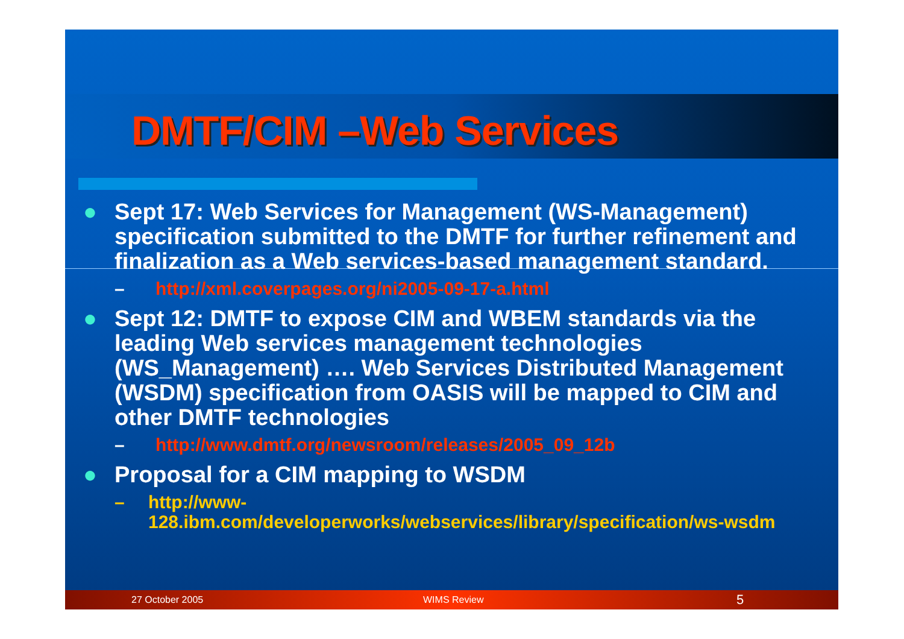DMTF/CIM –Web Services
● Sept 17: Web Services for Management (WS-Management) specification submitted to the DMTF for further refinement and finalization as a Web services-based management standard.
– http://xml.coverpages.org/ni2005-09-17-a.html
● Sept 12: DMTF to expose CIM and WBEM standards via the leading Web services management technologies (WS_Management) …. Web Services Distributed Management (WSDM) specification from OASIS will be mapped to CIM and other DMTF technologies
– http://www.dmtf.org/newsroom/releases/2005_09_12b
● Proposal for a CIM mapping to WSDM
– http://www-128.ibm.com/developerworks/webservices/library/specification/ws-wsdm
27 October 2005 WIMS Review 5